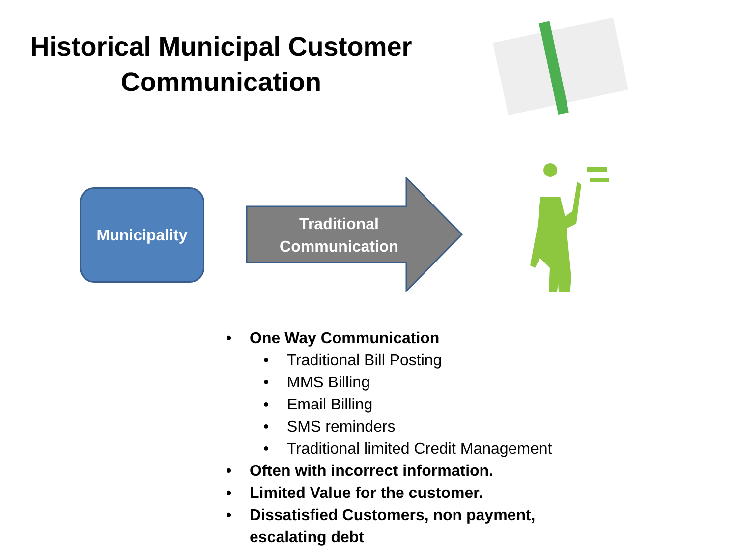Historical Municipal Customer Communication
Municipality
Traditional
Communication
• One Way Communication
• Traditional Bill Posting
• MMS Billing
• Email Billing
• SMS reminders
• Traditional limited Credit Management
• Often with incorrect information.
• Limited Value for the customer.
• Dissatisfied Customers, non payment, escalating debt